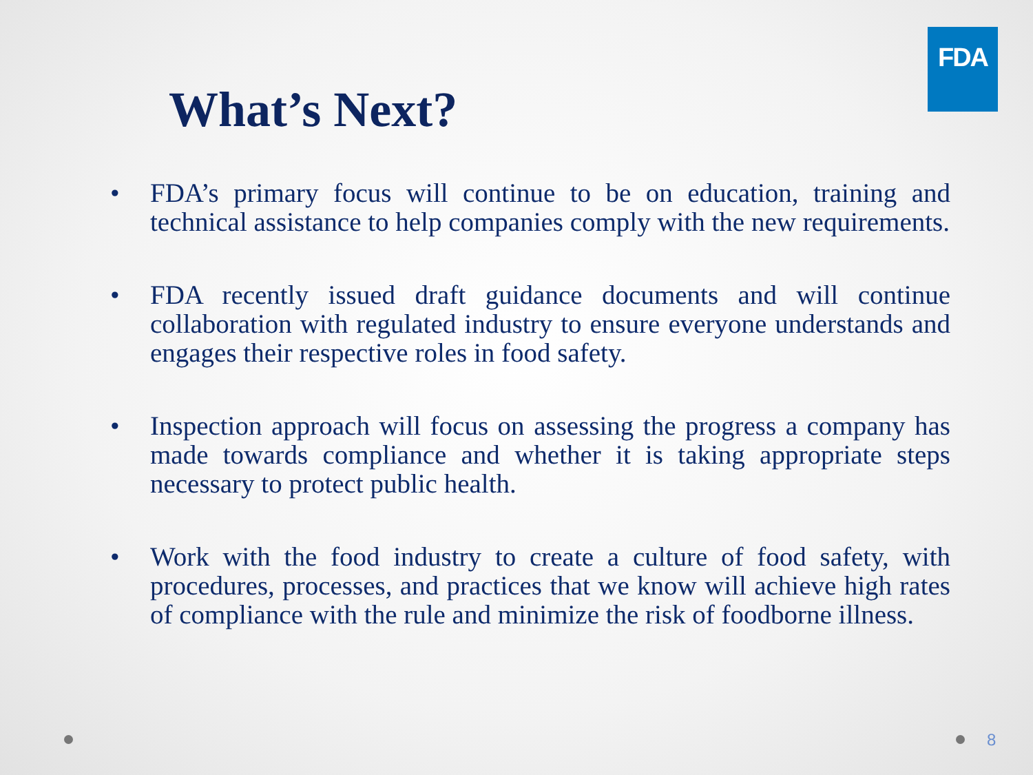FDA
What’s Next?
• FDA’s primary focus will continue to be on education, training and technical assistance to help companies comply with the new requirements.
• FDA recently issued draft guidance documents and will continue collaboration with regulated industry to ensure everyone understands and engages their respective roles in food safety.
• Inspection approach will focus on assessing the progress a company has made towards compliance and whether it is taking appropriate steps necessary to protect public health.
• Work with the food industry to create a culture of food safety, with procedures, processes, and practices that we know will achieve high rates of compliance with the rule and minimize the risk of foodborne illness.
8